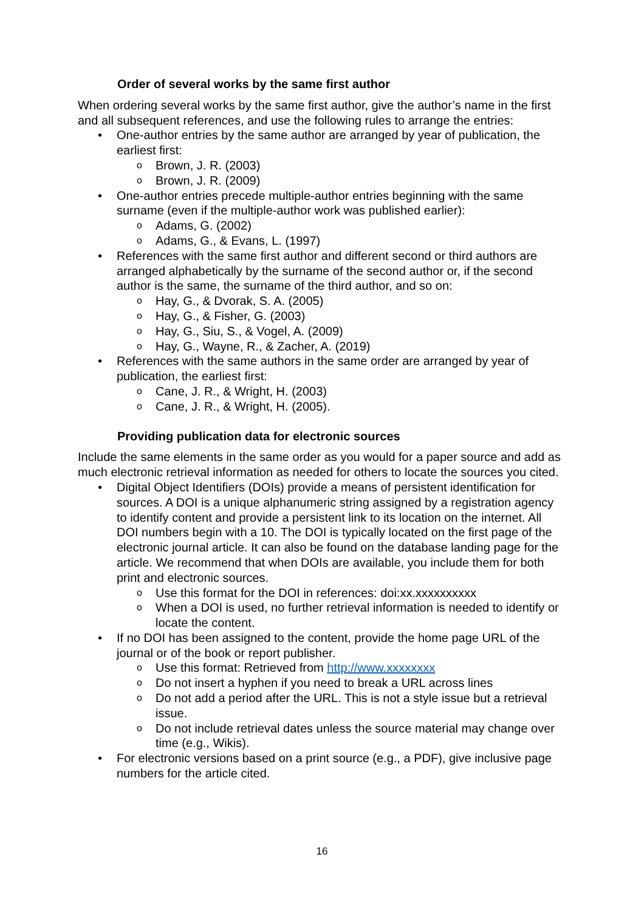Order of several works by the same first author
When ordering several works by the same first author, give the author’s name in the first and all subsequent references, and use the following rules to arrange the entries:
• One-author entries by the same author are arranged by year of publication, the earliest first:
o Brown, J. R. (2003)
o Brown, J. R. (2009)
• One-author entries precede multiple-author entries beginning with the same surname (even if the multiple-author work was published earlier):
o Adams, G. (2002)
o Adams, G., & Evans, L. (1997)
• References with the same first author and different second or third authors are arranged alphabetically by the surname of the second author or, if the second author is the same, the surname of the third author, and so on:
o Hay, G., & Dvorak, S. A. (2005)
o Hay, G., & Fisher, G. (2003)
o Hay, G., Siu, S., & Vogel, A. (2009)
o Hay, G., Wayne, R., & Zacher, A. (2019)
• References with the same authors in the same order are arranged by year of publication, the earliest first:
o Cane, J. R., & Wright, H. (2003)
o Cane, J. R., & Wright, H. (2005).
Providing publication data for electronic sources
Include the same elements in the same order as you would for a paper source and add as much electronic retrieval information as needed for others to locate the sources you cited.
• Digital Object Identifiers (DOIs) provide a means of persistent identification for sources. A DOI is a unique alphanumeric string assigned by a registration agency to identify content and provide a persistent link to its location on the internet. All DOI numbers begin with a 10. The DOI is typically located on the first page of the electronic journal article. It can also be found on the database landing page for the article. We recommend that when DOIs are available, you include them for both print and electronic sources.
o Use this format for the DOI in references: doi:xx.xxxxxxxxxx
o When a DOI is used, no further retrieval information is needed to identify or locate the content.
• If no DOI has been assigned to the content, provide the home page URL of the journal or of the book or report publisher.
o Use this format: Retrieved from http://www.xxxxxxxx
o Do not insert a hyphen if you need to break a URL across lines
o Do not add a period after the URL. This is not a style issue but a retrieval issue.
o Do not include retrieval dates unless the source material may change over time (e.g., Wikis).
• For electronic versions based on a print source (e.g., a PDF), give inclusive page numbers for the article cited.
16